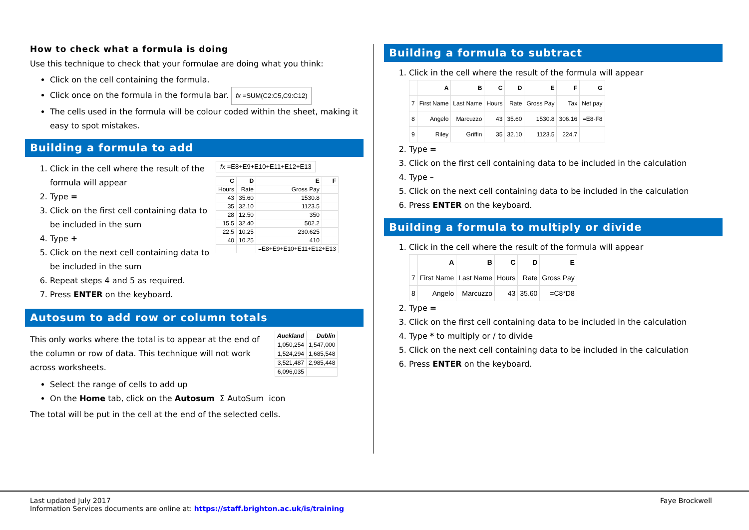How to check what a formula is doing
Use this technique to check that your formulae are doing what you think:
Click on the cell containing the formula.
Click once on the formula in the formula bar. fx =SUM(C2:C5,C9:C12)
The cells used in the formula will be colour coded within the sheet, making it easy to spot mistakes.
Building a formula to add
1. Click in the cell where the result of the formula will appear
2. Type =
3. Click on the first cell containing data to be included in the sum
4. Type +
5. Click on the next cell containing data to be included in the sum
6. Repeat steps 4 and 5 as required.
7. Press ENTER on the keyboard.
fx =E8+E9+E10+E11+E12+E13
| C | D | E | F |
| --- | --- | --- | --- |
| Hours | Rate | Gross Pay | |
| 43 | 35.60 | 1530.8 | |
| 35 | 32.10 | 1123.5 | |
| 28 | 12.50 | 350 | |
| 15.5 | 32.40 | 502.2 | |
| 22.5 | 10.25 | 230.625 | |
| 40 | 10.25 | 410 | |
| | | =E8+E9+E10+E11+E12+E13 | |
Autosum to add row or column totals
This only works where the total is to appear at the end of the column or row of data. This technique will not work across worksheets.
| Auckland | Dublin |
| --- | --- |
| 1,050,254 | 1,547,000 |
| 1,524,294 | 1,685,548 |
| 3,521,487 | 2,985,448 |
| 6,096,035 | |
Select the range of cells to add up
On the Home tab, click on the Autosum Σ AutoSum icon
The total will be put in the cell at the end of the selected cells.
Building a formula to subtract
1. Click in the cell where the result of the formula will appear
| | A | B | C | D | E | F | G |
| --- | --- | --- | --- | --- | --- | --- | --- |
| 7 | First Name | Last Name | Hours | Rate | Gross Pay | Tax | Net pay |
| 8 | Angelo | Marcuzzo | 43 | 35.60 | 1530.8 | 306.16 | =E8-F8 |
| 9 | Riley | Griffin | 35 | 32.10 | 1123.5 | 224.7 | |
2. Type =
3. Click on the first cell containing data to be included in the calculation
4. Type –
5. Click on the next cell containing data to be included in the calculation
6. Press ENTER on the keyboard.
Building a formula to multiply or divide
1. Click in the cell where the result of the formula will appear
| | A | B | C | D | E |
| --- | --- | --- | --- | --- | --- |
| 7 | First Name | Last Name | Hours | Rate | Gross Pay |
| 8 | Angelo | Marcuzzo | 43 | 35.60 | =C8*D8 |
2. Type =
3. Click on the first cell containing data to be included in the calculation
4. Type * to multiply or / to divide
5. Click on the next cell containing data to be included in the calculation
6. Press ENTER on the keyboard.
Last updated July 2017
Information Services documents are online at: https://staff.brighton.ac.uk/is/training
Faye Brockwell